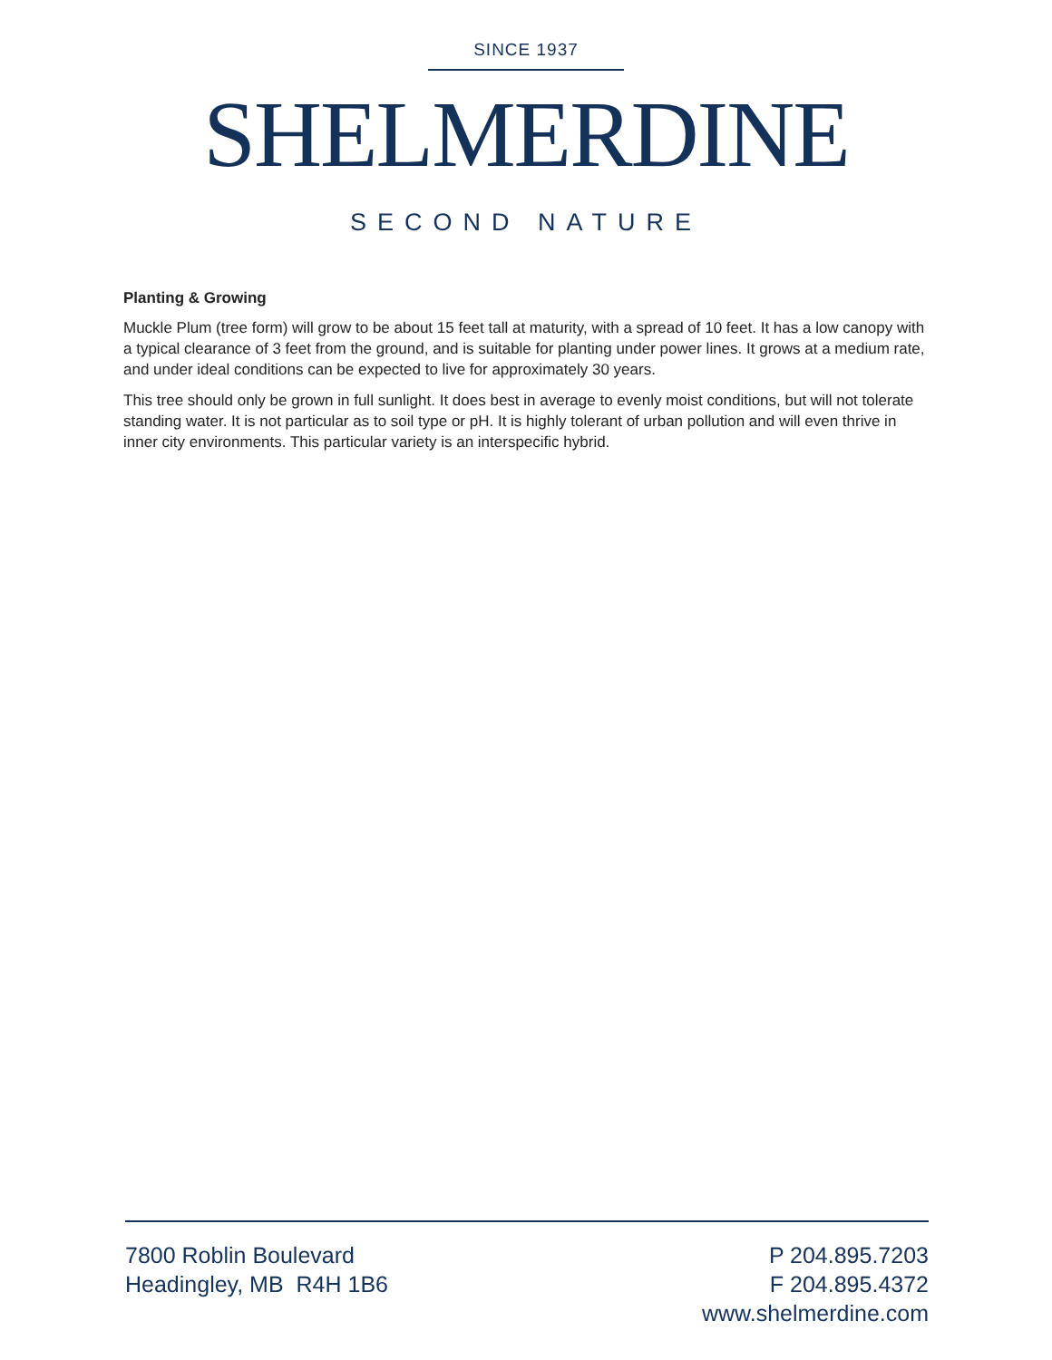SINCE 1937
SHELMERDINE
SECOND NATURE
Planting & Growing
Muckle Plum (tree form) will grow to be about 15 feet tall at maturity, with a spread of 10 feet. It has a low canopy with a typical clearance of 3 feet from the ground, and is suitable for planting under power lines. It grows at a medium rate, and under ideal conditions can be expected to live for approximately 30 years.
This tree should only be grown in full sunlight. It does best in average to evenly moist conditions, but will not tolerate standing water. It is not particular as to soil type or pH. It is highly tolerant of urban pollution and will even thrive in inner city environments. This particular variety is an interspecific hybrid.
7800 Roblin Boulevard
Headingley, MB R4H 1B6
P 204.895.7203
F 204.895.4372
www.shelmerdine.com